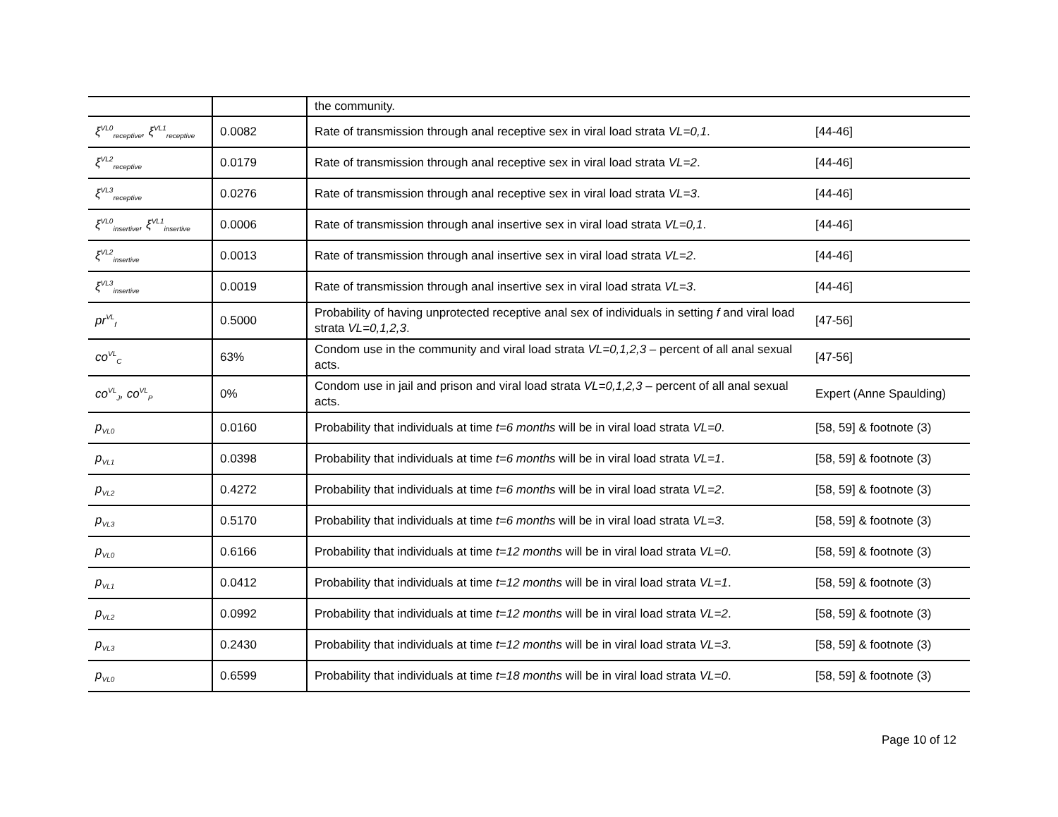| | | the community. | |
| ξ<sup>VL0</sup><sub>receptive</sub>, ξ<sup>VL1</sup><sub>receptive</sub> | 0.0082 | Rate of transmission through anal receptive sex in viral load strata VL=0,1 . | [44-46] |
| ξ<sup>VL2</sup><sub>receptive</sub> | 0.0179 | Rate of transmission through anal receptive sex in viral load strata VL=2 . | [44-46] |
| ξ<sup>VL3</sup><sub>receptive</sub> | 0.0276 | Rate of transmission through anal receptive sex in viral load strata VL=3 . | [44-46] |
| ξ<sup>VL0</sup><sub>insertive</sub>, ξ<sup>VL1</sup><sub>insertive</sub> | 0.0006 | Rate of transmission through anal insertive sex in viral load strata VL=0,1 . | [44-46] |
| ξ<sup>VL2</sup><sub>insertive</sub> | 0.0013 | Rate of transmission through anal insertive sex in viral load strata VL=2 . | [44-46] |
| ξ<sup>VL3</sup><sub>insertive</sub> | 0.0019 | Rate of transmission through anal insertive sex in viral load strata VL=3 . | [44-46] |
| pr<sup>VL</sup><sub>f</sub> | 0.5000 | Probability of having unprotected receptive anal sex of individuals in setting f and viral load strata VL=0,1,2,3 . | [47-56] |
| co<sup>VL</sup><sub>C</sub> | 63% | Condom use in the community and viral load strata VL=0,1,2,3 – percent of all anal sexual acts. | [47-56] |
| co<sup>VL</sup><sub>J</sub>, co<sup>VL</sup><sub>P</sub> | 0% | Condom use in jail and prison and viral load strata VL=0,1,2,3 – percent of all anal sexual acts. | Expert (Anne Spaulding) |
| p<sub>VL0</sub> | 0.0160 | Probability that individuals at time t=6 months will be in viral load strata VL=0 . | [58, 59] & footnote (3) |
| p<sub>VL1</sub> | 0.0398 | Probability that individuals at time t=6 months will be in viral load strata VL=1 . | [58, 59] & footnote (3) |
| p<sub>VL2</sub> | 0.4272 | Probability that individuals at time t=6 months will be in viral load strata VL=2 . | [58, 59] & footnote (3) |
| p<sub>VL3</sub> | 0.5170 | Probability that individuals at time t=6 months will be in viral load strata VL=3 . | [58, 59] & footnote (3) |
| p<sub>VL0</sub> | 0.6166 | Probability that individuals at time t=12 months will be in viral load strata VL=0 . | [58, 59] & footnote (3) |
| p<sub>VL1</sub> | 0.0412 | Probability that individuals at time t=12 months will be in viral load strata VL=1 . | [58, 59] & footnote (3) |
| p<sub>VL2</sub> | 0.0992 | Probability that individuals at time t=12 months will be in viral load strata VL=2 . | [58, 59] & footnote (3) |
| p<sub>VL3</sub> | 0.2430 | Probability that individuals at time t=12 months will be in viral load strata VL=3 . | [58, 59] & footnote (3) |
| p<sub>VL0</sub> | 0.6599 | Probability that individuals at time t=18 months will be in viral load strata VL=0 . | [58, 59] & footnote (3) |
Page 10 of 12